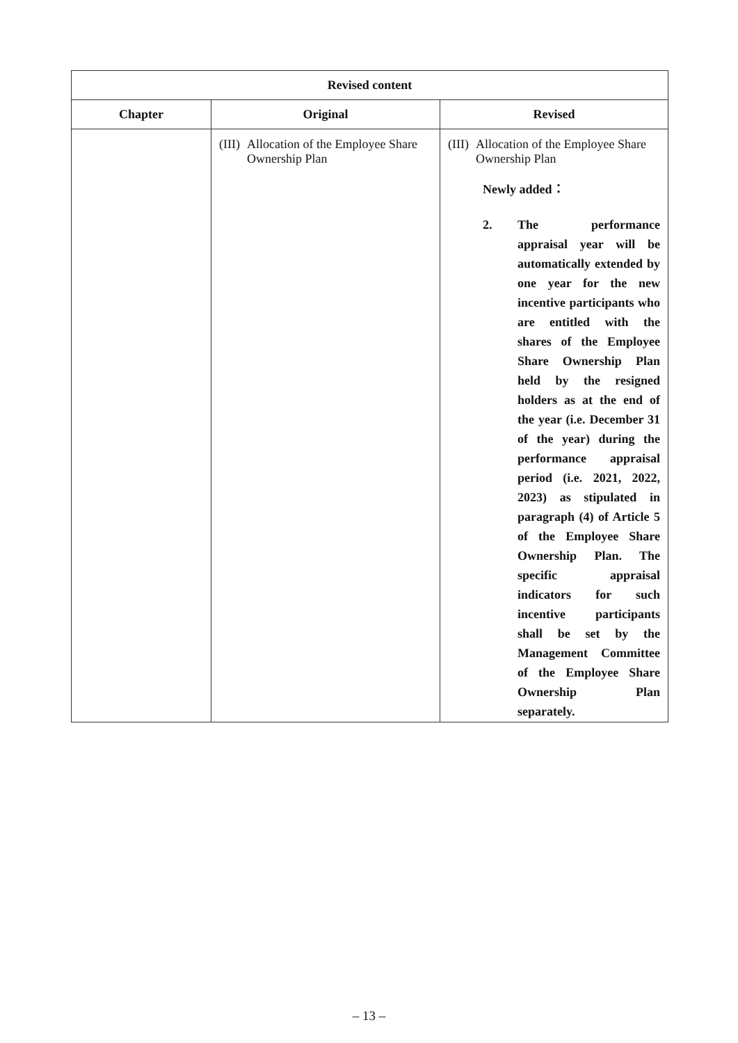| Revised content | | |
| --- | --- | --- |
| Chapter | Original | Revised |
| | (III) Allocation of the Employee Share Ownership Plan | (III) Allocation of the Employee Share Ownership Plan Newly added： 2. The performance appraisal year will be automatically extended by one year for the new incentive participants who are entitled with the shares of the Employee Share Ownership Plan held by the resigned holders as at the end of the year (i.e. December 31 of the year) during the performance appraisal period (i.e. 2021, 2022, 2023) as stipulated in paragraph (4) of Article 5 of the Employee Share Ownership Plan. The specific appraisal indicators for such incentive participants shall be set by the Management Committee of the Employee Share Ownership Plan separately. |
– 13 –